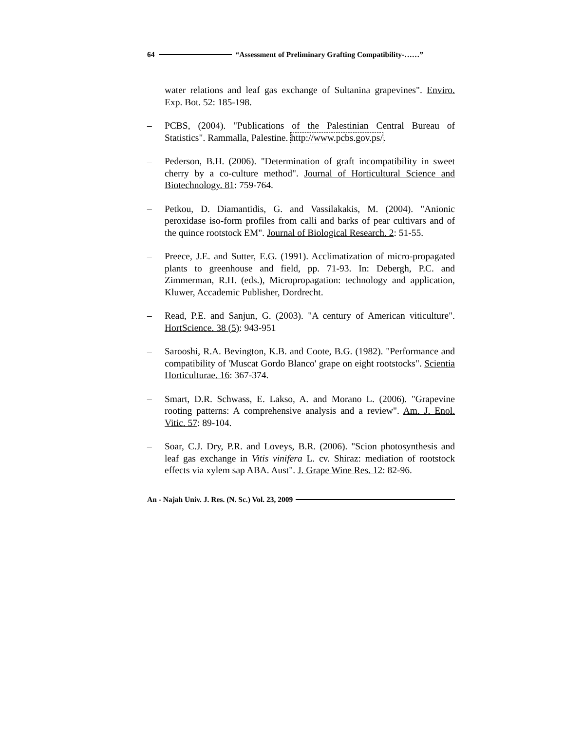64 “Assessment of Preliminary Grafting Compatibility-……”
water relations and leaf gas exchange of Sultanina grapevines". Enviro. Exp. Bot. 52: 185-198.
– PCBS, (2004). "Publications of the Palestinian Central Bureau of Statistics". Rammalla, Palestine. http://www.pcbs.gov.ps/.
– Pederson, B.H. (2006). "Determination of graft incompatibility in sweet cherry by a co-culture method". Journal of Horticultural Science and Biotechnology. 81: 759-764.
– Petkou, D. Diamantidis, G. and Vassilakakis, M. (2004). "Anionic peroxidase iso-form profiles from calli and barks of pear cultivars and of the quince rootstock EM". Journal of Biological Research. 2: 51-55.
– Preece, J.E. and Sutter, E.G. (1991). Acclimatization of micro-propagated plants to greenhouse and field, pp. 71-93. In: Debergh, P.C. and Zimmerman, R.H. (eds.), Micropropagation: technology and application, Kluwer, Accademic Publisher, Dordrecht.
– Read, P.E. and Sanjun, G. (2003). "A century of American viticulture". HortScience. 38 (5): 943-951
– Sarooshi, R.A. Bevington, K.B. and Coote, B.G. (1982). "Performance and compatibility of 'Muscat Gordo Blanco' grape on eight rootstocks". Scientia Horticulturae. 16: 367-374.
– Smart, D.R. Schwass, E. Lakso, A. and Morano L. (2006). "Grapevine rooting patterns: A comprehensive analysis and a review". Am. J. Enol. Vitic. 57: 89-104.
– Soar, C.J. Dry, P.R. and Loveys, B.R. (2006). "Scion photosynthesis and leaf gas exchange in Vitis vinifera L. cv. Shiraz: mediation of rootstock effects via xylem sap ABA. Aust". J. Grape Wine Res. 12: 82-96.
An - Najah Univ. J. Res. (N. Sc.) Vol. 23, 2009